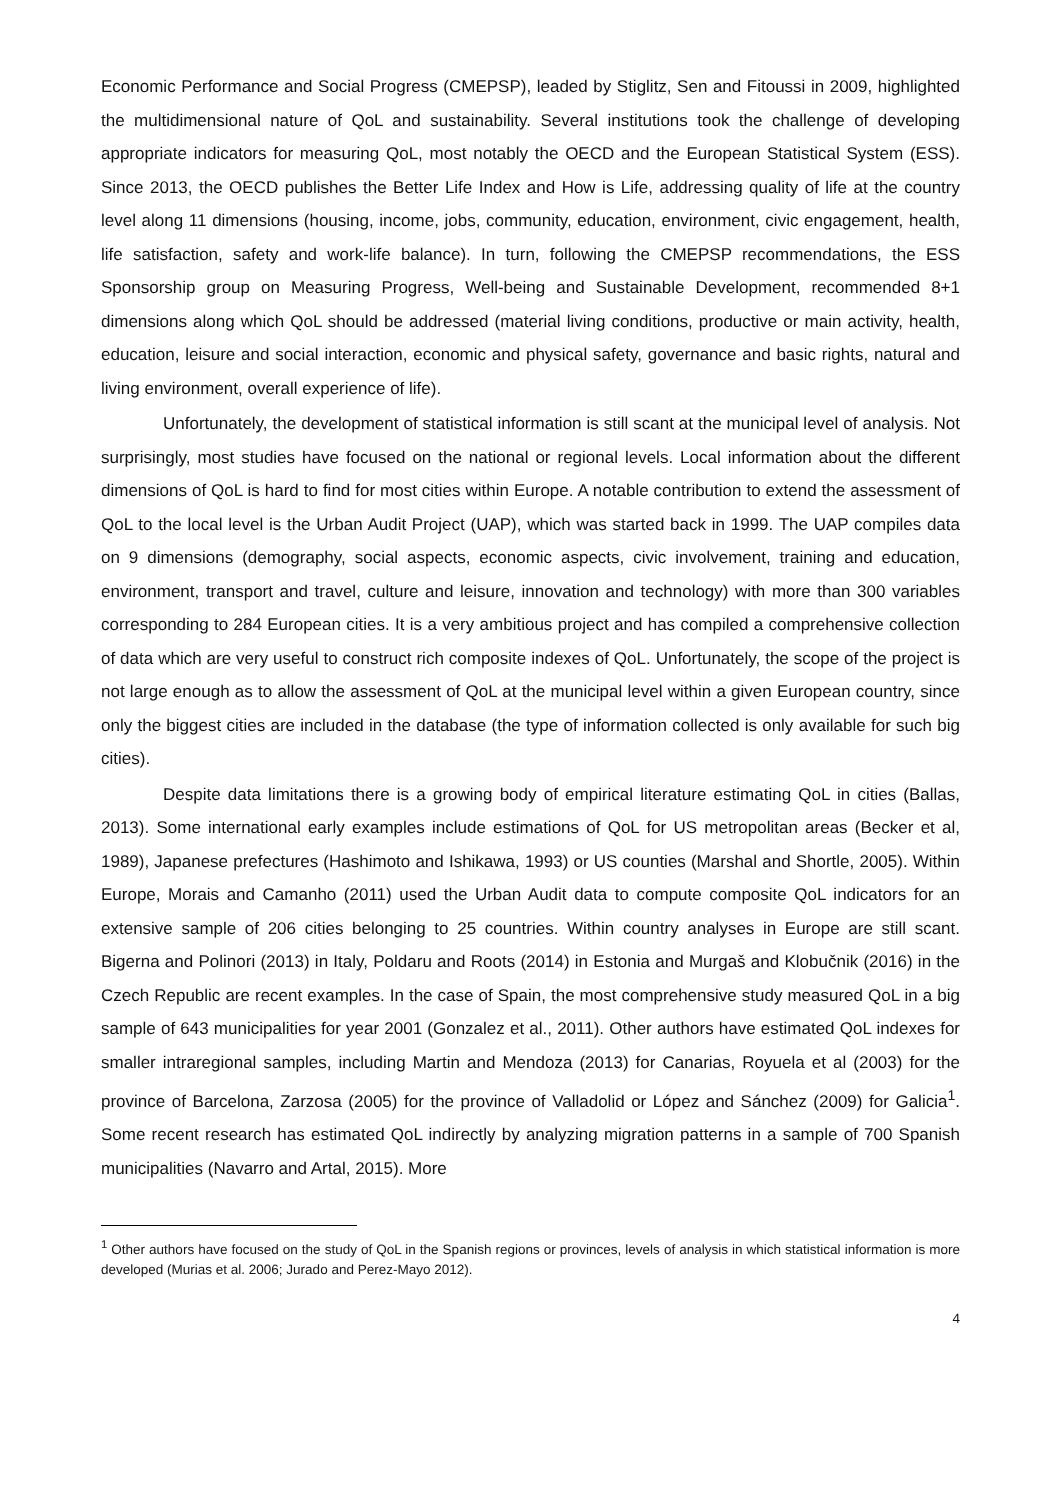Economic Performance and Social Progress (CMEPSP), leaded by Stiglitz, Sen and Fitoussi in 2009, highlighted the multidimensional nature of QoL and sustainability. Several institutions took the challenge of developing appropriate indicators for measuring QoL, most notably the OECD and the European Statistical System (ESS). Since 2013, the OECD publishes the Better Life Index and How is Life, addressing quality of life at the country level along 11 dimensions (housing, income, jobs, community, education, environment, civic engagement, health, life satisfaction, safety and work-life balance). In turn, following the CMEPSP recommendations, the ESS Sponsorship group on Measuring Progress, Well-being and Sustainable Development, recommended 8+1 dimensions along which QoL should be addressed (material living conditions, productive or main activity, health, education, leisure and social interaction, economic and physical safety, governance and basic rights, natural and living environment, overall experience of life).
Unfortunately, the development of statistical information is still scant at the municipal level of analysis. Not surprisingly, most studies have focused on the national or regional levels. Local information about the different dimensions of QoL is hard to find for most cities within Europe. A notable contribution to extend the assessment of QoL to the local level is the Urban Audit Project (UAP), which was started back in 1999. The UAP compiles data on 9 dimensions (demography, social aspects, economic aspects, civic involvement, training and education, environment, transport and travel, culture and leisure, innovation and technology) with more than 300 variables corresponding to 284 European cities. It is a very ambitious project and has compiled a comprehensive collection of data which are very useful to construct rich composite indexes of QoL. Unfortunately, the scope of the project is not large enough as to allow the assessment of QoL at the municipal level within a given European country, since only the biggest cities are included in the database (the type of information collected is only available for such big cities).
Despite data limitations there is a growing body of empirical literature estimating QoL in cities (Ballas, 2013). Some international early examples include estimations of QoL for US metropolitan areas (Becker et al, 1989), Japanese prefectures (Hashimoto and Ishikawa, 1993) or US counties (Marshal and Shortle, 2005). Within Europe, Morais and Camanho (2011) used the Urban Audit data to compute composite QoL indicators for an extensive sample of 206 cities belonging to 25 countries. Within country analyses in Europe are still scant. Bigerna and Polinori (2013) in Italy, Poldaru and Roots (2014) in Estonia and Murgaš and Klobučnik (2016) in the Czech Republic are recent examples. In the case of Spain, the most comprehensive study measured QoL in a big sample of 643 municipalities for year 2001 (Gonzalez et al., 2011). Other authors have estimated QoL indexes for smaller intraregional samples, including Martin and Mendoza (2013) for Canarias, Royuela et al (2003) for the province of Barcelona, Zarzosa (2005) for the province of Valladolid or López and Sánchez (2009) for Galicia<sup>1</sup>. Some recent research has estimated QoL indirectly by analyzing migration patterns in a sample of 700 Spanish municipalities (Navarro and Artal, 2015). More
<sup>1</sup> Other authors have focused on the study of QoL in the Spanish regions or provinces, levels of analysis in which statistical information is more developed (Murias et al. 2006; Jurado and Perez-Mayo 2012).
4